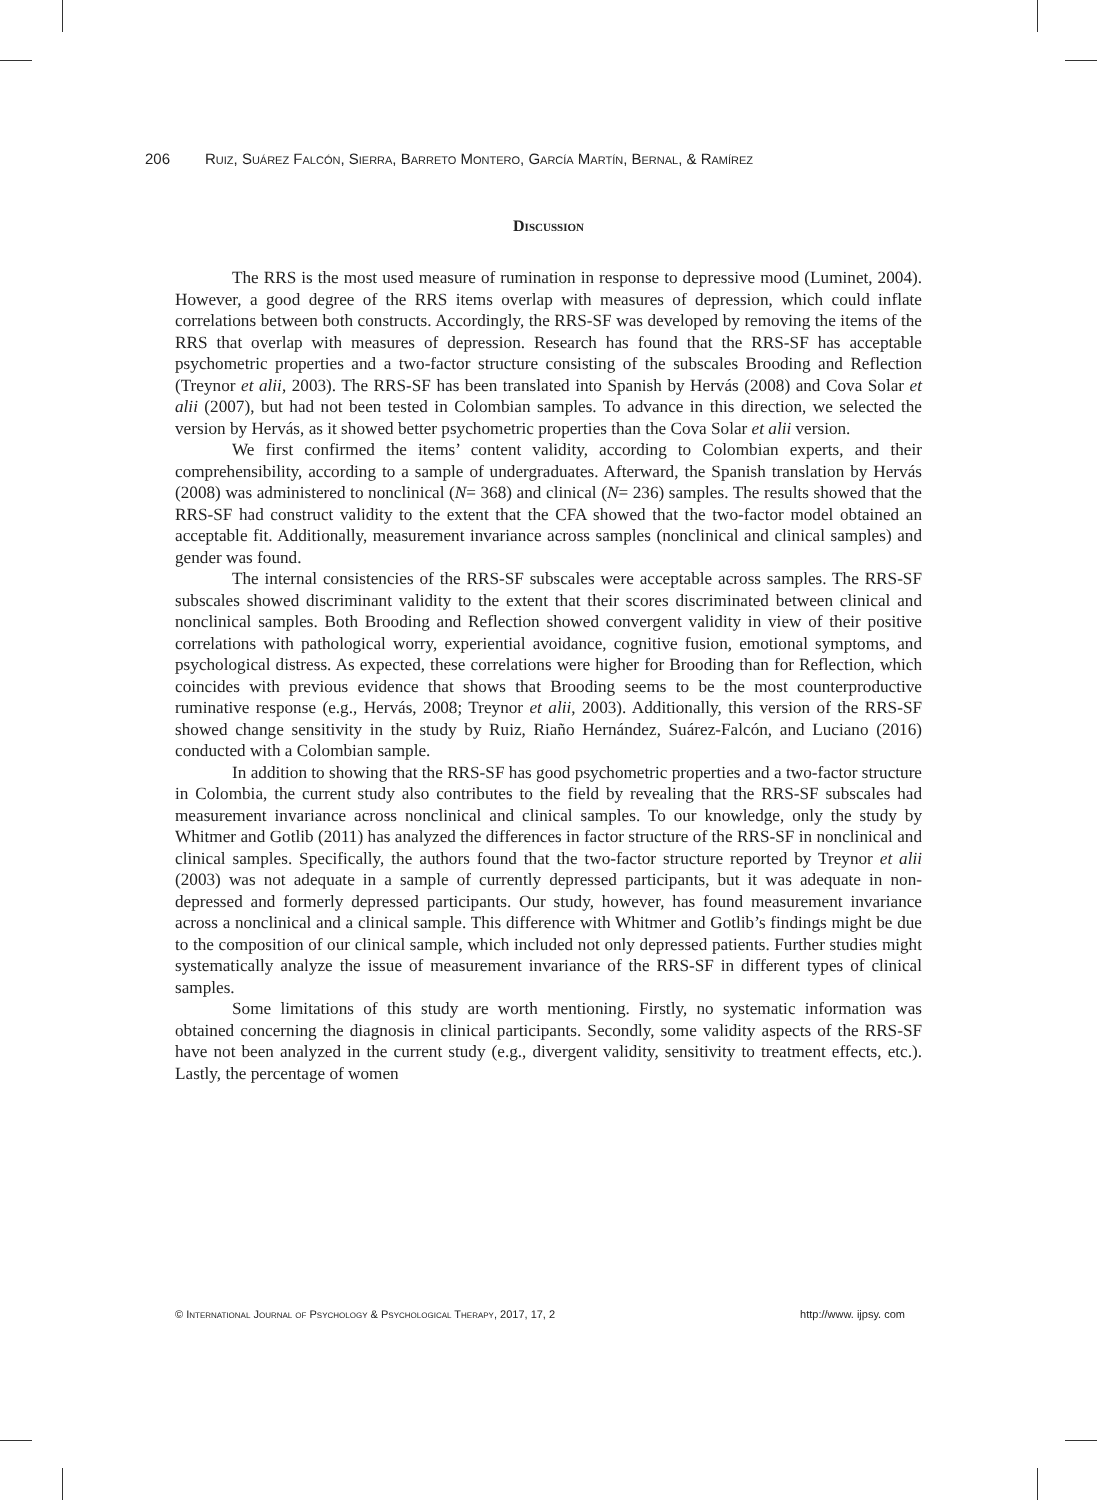206 Ruiz, Suárez Falcón, Sierra, Barreto Montero, García Martín, Bernal, & Ramírez
Discussion
The RRS is the most used measure of rumination in response to depressive mood (Luminet, 2004). However, a good degree of the RRS items overlap with measures of depression, which could inflate correlations between both constructs. Accordingly, the RRS-SF was developed by removing the items of the RRS that overlap with measures of depression. Research has found that the RRS-SF has acceptable psychometric properties and a two-factor structure consisting of the subscales Brooding and Reflection (Treynor et alii, 2003). The RRS-SF has been translated into Spanish by Hervás (2008) and Cova Solar et alii (2007), but had not been tested in Colombian samples. To advance in this direction, we selected the version by Hervás, as it showed better psychometric properties than the Cova Solar et alii version.
We first confirmed the items’ content validity, according to Colombian experts, and their comprehensibility, according to a sample of undergraduates. Afterward, the Spanish translation by Hervás (2008) was administered to nonclinical (N= 368) and clinical (N= 236) samples. The results showed that the RRS-SF had construct validity to the extent that the CFA showed that the two-factor model obtained an acceptable fit. Additionally, measurement invariance across samples (nonclinical and clinical samples) and gender was found.
The internal consistencies of the RRS-SF subscales were acceptable across samples. The RRS-SF subscales showed discriminant validity to the extent that their scores discriminated between clinical and nonclinical samples. Both Brooding and Reflection showed convergent validity in view of their positive correlations with pathological worry, experiential avoidance, cognitive fusion, emotional symptoms, and psychological distress. As expected, these correlations were higher for Brooding than for Reflection, which coincides with previous evidence that shows that Brooding seems to be the most counterproductive ruminative response (e.g., Hervás, 2008; Treynor et alii, 2003). Additionally, this version of the RRS-SF showed change sensitivity in the study by Ruiz, Riaño Hernández, Suárez-Falcón, and Luciano (2016) conducted with a Colombian sample.
In addition to showing that the RRS-SF has good psychometric properties and a two-factor structure in Colombia, the current study also contributes to the field by revealing that the RRS-SF subscales had measurement invariance across nonclinical and clinical samples. To our knowledge, only the study by Whitmer and Gotlib (2011) has analyzed the differences in factor structure of the RRS-SF in nonclinical and clinical samples. Specifically, the authors found that the two-factor structure reported by Treynor et alii (2003) was not adequate in a sample of currently depressed participants, but it was adequate in non-depressed and formerly depressed participants. Our study, however, has found measurement invariance across a nonclinical and a clinical sample. This difference with Whitmer and Gotlib’s findings might be due to the composition of our clinical sample, which included not only depressed patients. Further studies might systematically analyze the issue of measurement invariance of the RRS-SF in different types of clinical samples.
Some limitations of this study are worth mentioning. Firstly, no systematic information was obtained concerning the diagnosis in clinical participants. Secondly, some validity aspects of the RRS-SF have not been analyzed in the current study (e.g., divergent validity, sensitivity to treatment effects, etc.). Lastly, the percentage of women
© International Journal of Psychology & Psychological Therapy, 2017, 17, 2 http://www. ijpsy. com